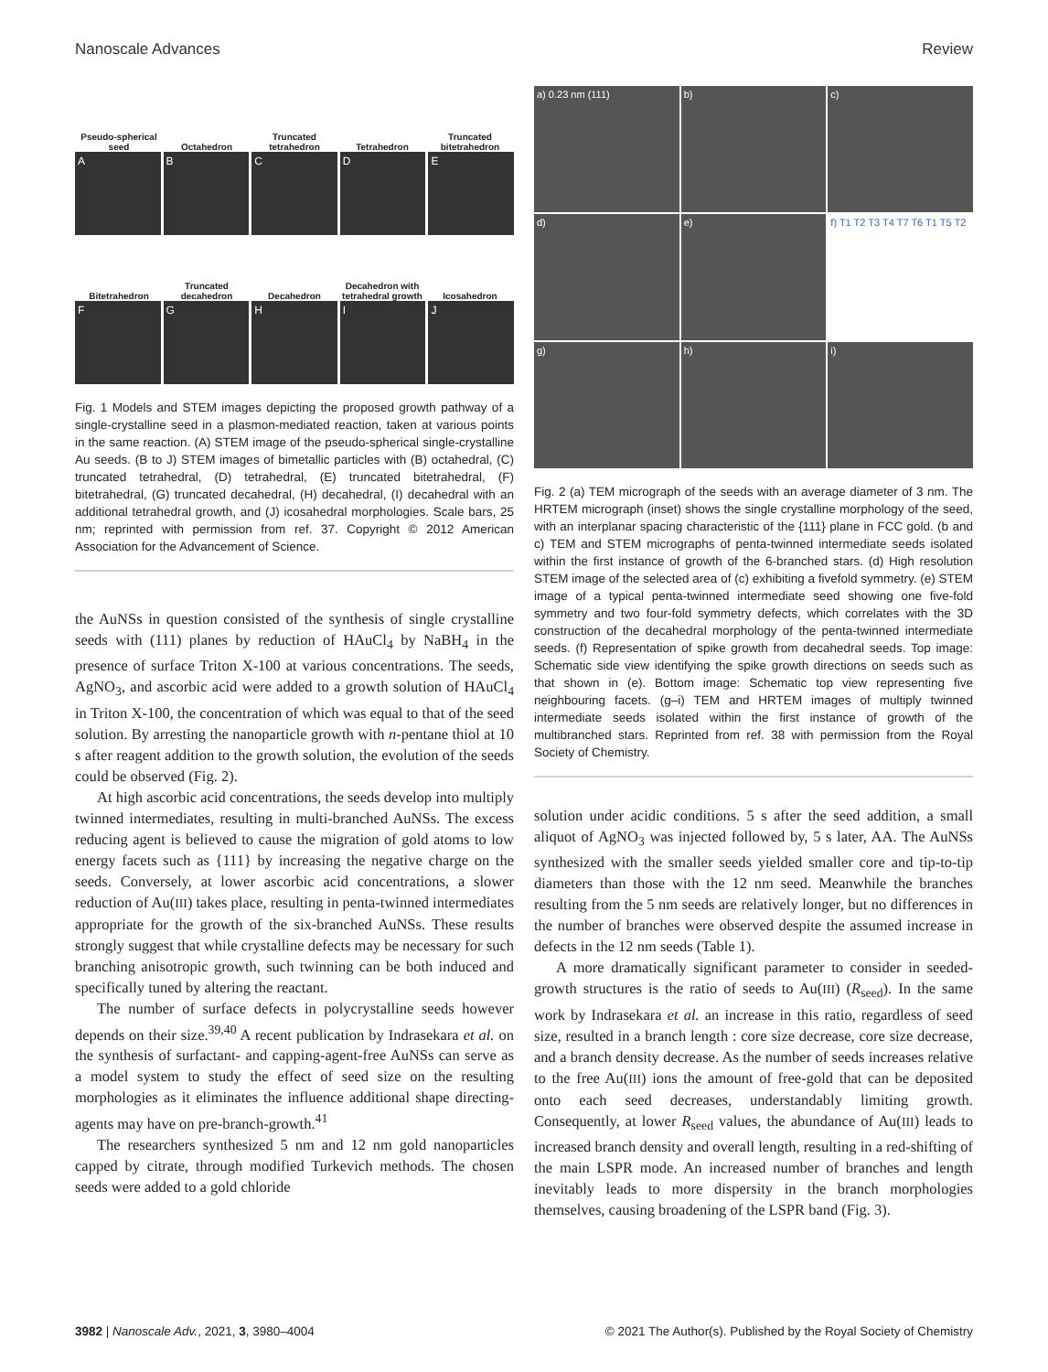Nanoscale Advances Review
Pseudo-spherical seed
Octahedron
Truncated tetrahedron
Tetrahedron
Truncated bitetrahedron
A
B
C
D
E
Bitetrahedron
Truncated decahedron
Decahedron
Decahedron with tetrahedral growth
Icosahedron
F
G
H
I
J
Fig. 1 Models and STEM images depicting the proposed growth pathway of a single-crystalline seed in a plasmon-mediated reaction, taken at various points in the same reaction. (A) STEM image of the pseudo-spherical single-crystalline Au seeds. (B to J) STEM images of bimetallic particles with (B) octahedral, (C) truncated tetrahedral, (D) tetrahedral, (E) truncated bitetrahedral, (F) bitetrahedral, (G) truncated decahedral, (H) decahedral, (I) decahedral with an additional tetrahedral growth, and (J) icosahedral morphologies. Scale bars, 25 nm; reprinted with permission from ref. 37. Copyright © 2012 American Association for the Advancement of Science.
the AuNSs in question consisted of the synthesis of single crystalline seeds with (111) planes by reduction of HAuCl<sub>4</sub> by NaBH<sub>4</sub> in the presence of surface Triton X-100 at various concentrations. The seeds, AgNO<sub>3</sub>, and ascorbic acid were added to a growth solution of HAuCl<sub>4</sub> in Triton X-100, the concentration of which was equal to that of the seed solution. By arresting the nanoparticle growth with n-pentane thiol at 10 s after reagent addition to the growth solution, the evolution of the seeds could be observed (Fig. 2).
At high ascorbic acid concentrations, the seeds develop into multiply twinned intermediates, resulting in multi-branched AuNSs. The excess reducing agent is believed to cause the migration of gold atoms to low energy facets such as {111} by increasing the negative charge on the seeds. Conversely, at lower ascorbic acid concentrations, a slower reduction of Au(III) takes place, resulting in penta-twinned intermediates appropriate for the growth of the six-branched AuNSs. These results strongly suggest that while crystalline defects may be necessary for such branching anisotropic growth, such twinning can be both induced and specifically tuned by altering the reactant.
The number of surface defects in polycrystalline seeds however depends on their size.<sup>39,40</sup> A recent publication by Indrasekara et al. on the synthesis of surfactant- and capping-agent-free AuNSs can serve as a model system to study the effect of seed size on the resulting morphologies as it eliminates the influence additional shape directing-agents may have on pre-branch-growth.<sup>41</sup>
The researchers synthesized 5 nm and 12 nm gold nanoparticles capped by citrate, through modified Turkevich methods. The chosen seeds were added to a gold chloride
a) 0.23 nm (111)
b)
c)
d)
e)
f) T1 T2 T3 T4 T7 T6 T1 T5 T2
g)
h)
i)
Fig. 2 (a) TEM micrograph of the seeds with an average diameter of 3 nm. The HRTEM micrograph (inset) shows the single crystalline morphology of the seed, with an interplanar spacing characteristic of the {111} plane in FCC gold. (b and c) TEM and STEM micrographs of penta-twinned intermediate seeds isolated within the first instance of growth of the 6-branched stars. (d) High resolution STEM image of the selected area of (c) exhibiting a fivefold symmetry. (e) STEM image of a typical penta-twinned intermediate seed showing one five-fold symmetry and two four-fold symmetry defects, which correlates with the 3D construction of the decahedral morphology of the penta-twinned intermediate seeds. (f) Representation of spike growth from decahedral seeds. Top image: Schematic side view identifying the spike growth directions on seeds such as that shown in (e). Bottom image: Schematic top view representing five neighbouring facets. (g–i) TEM and HRTEM images of multiply twinned intermediate seeds isolated within the first instance of growth of the multibranched stars. Reprinted from ref. 38 with permission from the Royal Society of Chemistry.
solution under acidic conditions. 5 s after the seed addition, a small aliquot of AgNO<sub>3</sub> was injected followed by, 5 s later, AA. The AuNSs synthesized with the smaller seeds yielded smaller core and tip-to-tip diameters than those with the 12 nm seed. Meanwhile the branches resulting from the 5 nm seeds are relatively longer, but no differences in the number of branches were observed despite the assumed increase in defects in the 12 nm seeds (Table 1).
A more dramatically significant parameter to consider in seeded-growth structures is the ratio of seeds to Au(III) (R<sub>seed</sub>). In the same work by Indrasekara et al. an increase in this ratio, regardless of seed size, resulted in a branch length : core size decrease, core size decrease, and a branch density decrease. As the number of seeds increases relative to the free Au(III) ions the amount of free-gold that can be deposited onto each seed decreases, understandably limiting growth. Consequently, at lower R<sub>seed</sub> values, the abundance of Au(III) leads to increased branch density and overall length, resulting in a red-shifting of the main LSPR mode. An increased number of branches and length inevitably leads to more dispersity in the branch morphologies themselves, causing broadening of the LSPR band (Fig. 3).
3982 | Nanoscale Adv., 2021, 3, 3980–4004 © 2021 The Author(s). Published by the Royal Society of Chemistry